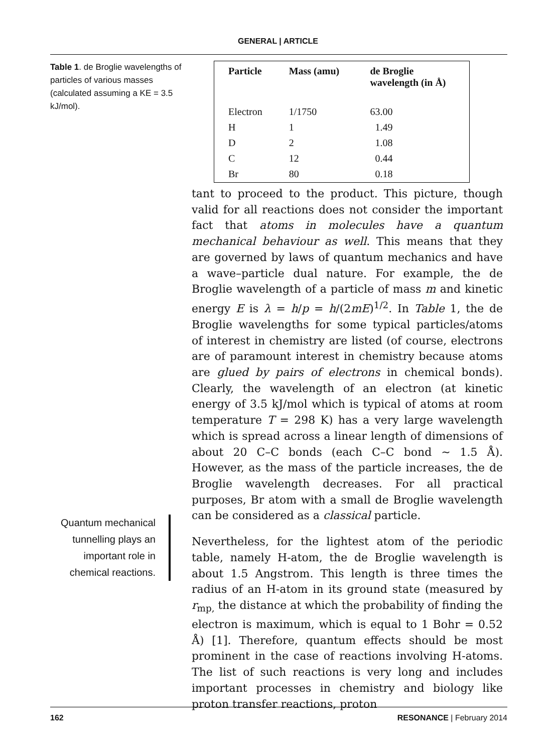GENERAL | ARTICLE
Table 1. de Broglie wavelengths of particles of various masses (calculated assuming a KE = 3.5 kJ/mol).
Quantum mechanical tunnelling plays an important role in chemical reactions.
| Particle | Mass (amu) | de Broglie wavelength (in Å) |
| --- | --- | --- |
| Electron | 1/1750 | 63.00 |
| H | 1 | 1.49 |
| D | 2 | 1.08 |
| C | 12 | 0.44 |
| Br | 80 | 0.18 |
tant to proceed to the product. This picture, though valid for all reactions does not consider the important fact that atoms in molecules have a quantum mechanical behaviour as well. This means that they are governed by laws of quantum mechanics and have a wave–particle dual nature. For example, the de Broglie wavelength of a particle of mass m and kinetic energy E is λ = h/p = h/(2mE)<sup>1/2</sup>. In Table 1, the de Broglie wavelengths for some typical particles/atoms of interest in chemistry are listed (of course, electrons are of paramount interest in chemistry because atoms are glued by pairs of electrons in chemical bonds). Clearly, the wavelength of an electron (at kinetic energy of 3.5 kJ/mol which is typical of atoms at room temperature T = 298 K) has a very large wavelength which is spread across a linear length of dimensions of about 20 C–C bonds (each C–C bond ∼ 1.5 Å). However, as the mass of the particle increases, the de Broglie wavelength decreases. For all practical purposes, Br atom with a small de Broglie wavelength can be considered as a classical particle.
Nevertheless, for the lightest atom of the periodic table, namely H-atom, the de Broglie wavelength is about 1.5 Angstrom. This length is three times the radius of an H-atom in its ground state (measured by r<sub>mp,</sub> the distance at which the probability of finding the electron is maximum, which is equal to 1 Bohr = 0.52 Å) [1]. Therefore, quantum effects should be most prominent in the case of reactions involving H-atoms. The list of such reactions is very long and includes important processes in chemistry and biology like proton transfer reactions, proton
162 RESONANCE | February 2014